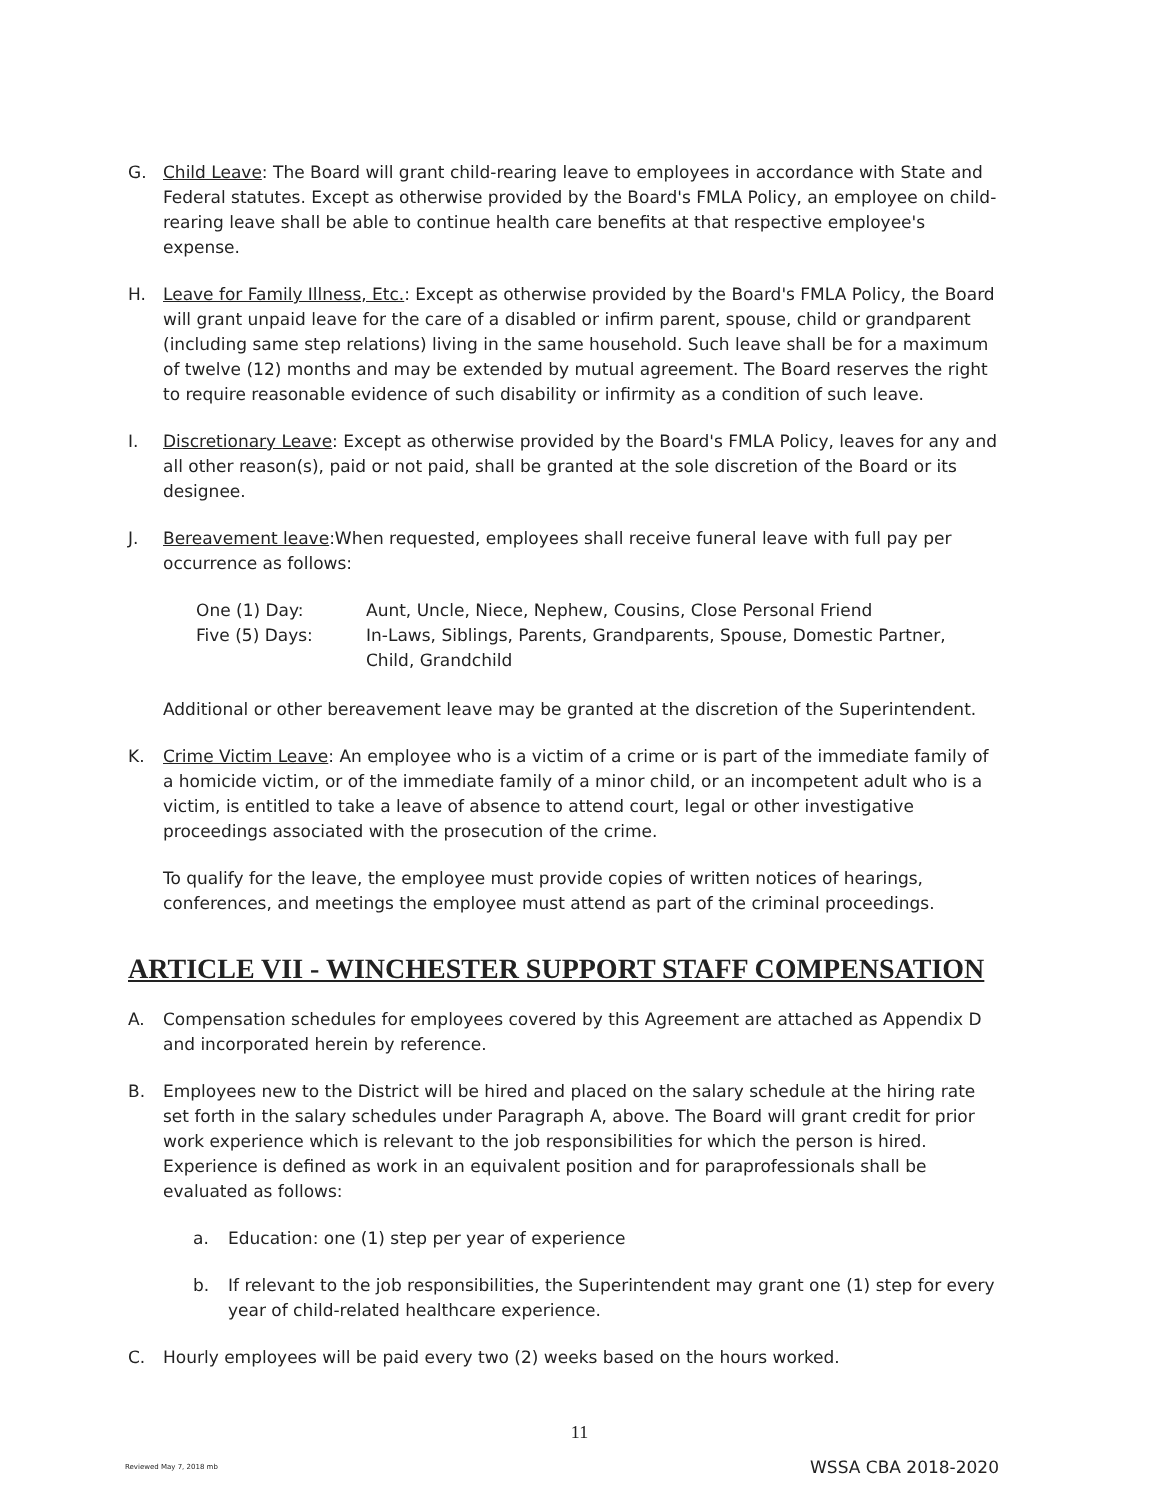G. Child Leave: The Board will grant child-rearing leave to employees in accordance with State and Federal statutes. Except as otherwise provided by the Board's FMLA Policy, an employee on child-rearing leave shall be able to continue health care benefits at that respective employee's expense.
H. Leave for Family Illness, Etc.: Except as otherwise provided by the Board's FMLA Policy, the Board will grant unpaid leave for the care of a disabled or infirm parent, spouse, child or grandparent (including same step relations) living in the same household. Such leave shall be for a maximum of twelve (12) months and may be extended by mutual agreement. The Board reserves the right to require reasonable evidence of such disability or infirmity as a condition of such leave.
I. Discretionary Leave: Except as otherwise provided by the Board's FMLA Policy, leaves for any and all other reason(s), paid or not paid, shall be granted at the sole discretion of the Board or its designee.
J. Bereavement leave:When requested, employees shall receive funeral leave with full pay per occurrence as follows:
One (1) Day: Aunt, Uncle, Niece, Nephew, Cousins, Close Personal Friend Five (5) Days: In-Laws, Siblings, Parents, Grandparents, Spouse, Domestic Partner, Child, Grandchild
Additional or other bereavement leave may be granted at the discretion of the Superintendent.
K. Crime Victim Leave: An employee who is a victim of a crime or is part of the immediate family of a homicide victim, or of the immediate family of a minor child, or an incompetent adult who is a victim, is entitled to take a leave of absence to attend court, legal or other investigative proceedings associated with the prosecution of the crime.
To qualify for the leave, the employee must provide copies of written notices of hearings, conferences, and meetings the employee must attend as part of the criminal proceedings.
ARTICLE VII - WINCHESTER SUPPORT STAFF COMPENSATION
A. Compensation schedules for employees covered by this Agreement are attached as Appendix D and incorporated herein by reference.
B. Employees new to the District will be hired and placed on the salary schedule at the hiring rate set forth in the salary schedules under Paragraph A, above. The Board will grant credit for prior work experience which is relevant to the job responsibilities for which the person is hired. Experience is defined as work in an equivalent position and for paraprofessionals shall be evaluated as follows:
a. Education: one (1) step per year of experience
b. If relevant to the job responsibilities, the Superintendent may grant one (1) step for every year of child-related healthcare experience.
C. Hourly employees will be paid every two (2) weeks based on the hours worked.
11
Reviewed May 7, 2018 mb WSSA CBA 2018-2020